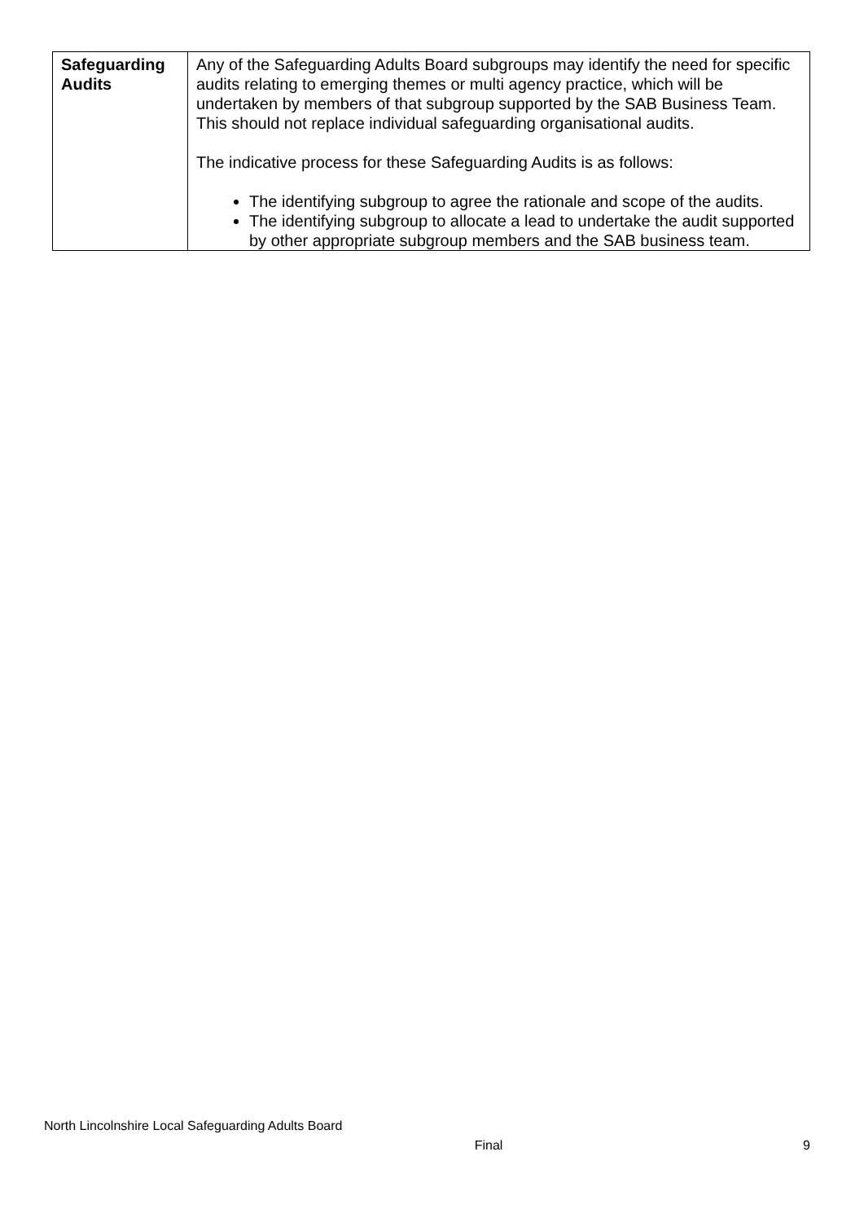| Safeguarding Audits | Any of the Safeguarding Adults Board subgroups may identify the need for specific audits relating to emerging themes or multi agency practice, which will be undertaken by members of that subgroup supported by the SAB Business Team. This should not replace individual safeguarding organisational audits. The indicative process for these Safeguarding Audits is as follows: The identifying subgroup to agree the rationale and scope of the audits. The identifying subgroup to allocate a lead to undertake the audit supported by other appropriate subgroup members and the SAB business team. |
North Lincolnshire Local Safeguarding Adults Board
Final 9